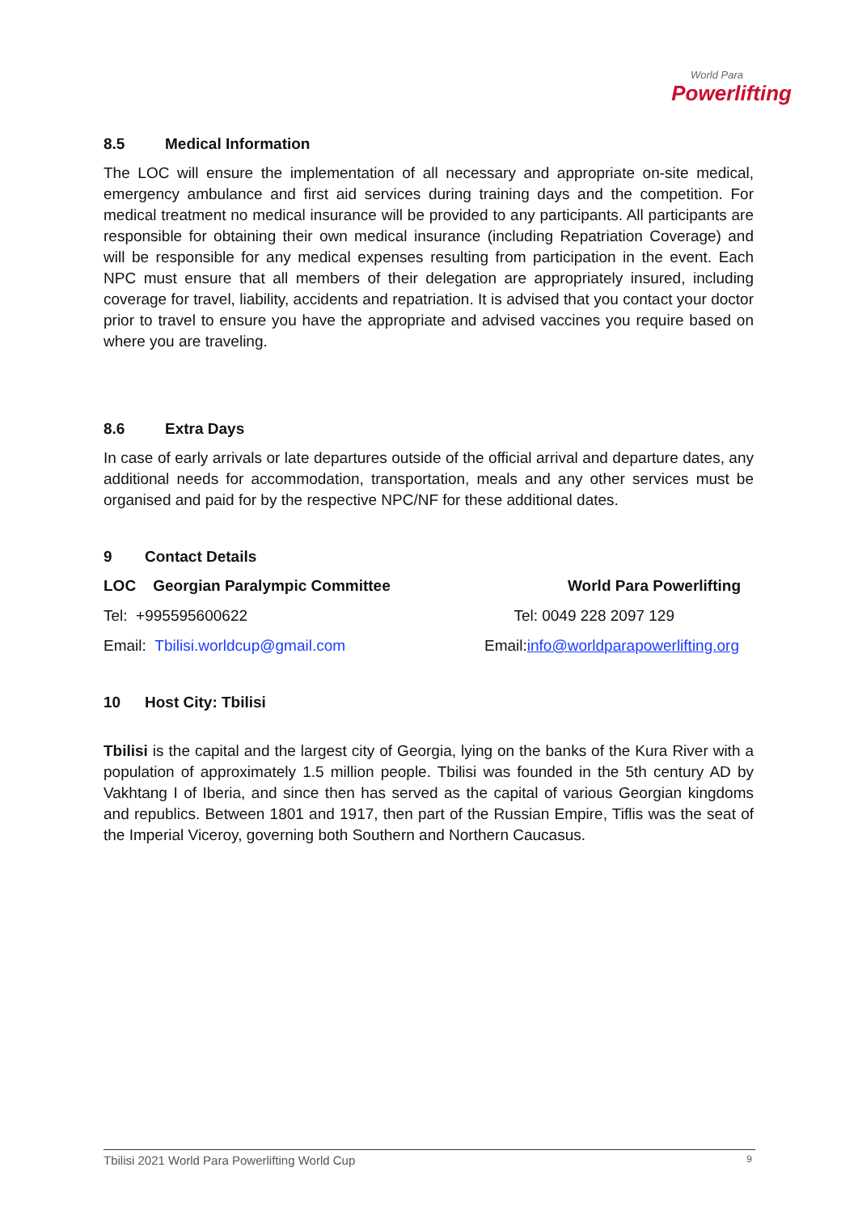World Para
Powerlifting
8.5 Medical Information
The LOC will ensure the implementation of all necessary and appropriate on-site medical, emergency ambulance and first aid services during training days and the competition. For medical treatment no medical insurance will be provided to any participants. All participants are responsible for obtaining their own medical insurance (including Repatriation Coverage) and will be responsible for any medical expenses resulting from participation in the event. Each NPC must ensure that all members of their delegation are appropriately insured, including coverage for travel, liability, accidents and repatriation. It is advised that you contact your doctor prior to travel to ensure you have the appropriate and advised vaccines you require based on where you are traveling.
8.6 Extra Days
In case of early arrivals or late departures outside of the official arrival and departure dates, any additional needs for accommodation, transportation, meals and any other services must be organised and paid for by the respective NPC/NF for these additional dates.
9 Contact Details
LOC Georgian Paralympic Committee
World Para Powerlifting
Tel: +995595600622 Tel: 0049 228 2097 129
Email: Tbilisi.worldcup@gmail.com
Email:info@worldparapowerlifting.org
10 Host City: Tbilisi
Tbilisi is the capital and the largest city of Georgia, lying on the banks of the Kura River with a population of approximately 1.5 million people. Tbilisi was founded in the 5th century AD by Vakhtang I of Iberia, and since then has served as the capital of various Georgian kingdoms and republics. Between 1801 and 1917, then part of the Russian Empire, Tiflis was the seat of the Imperial Viceroy, governing both Southern and Northern Caucasus.
Tbilisi 2021 World Para Powerlifting World Cup
9